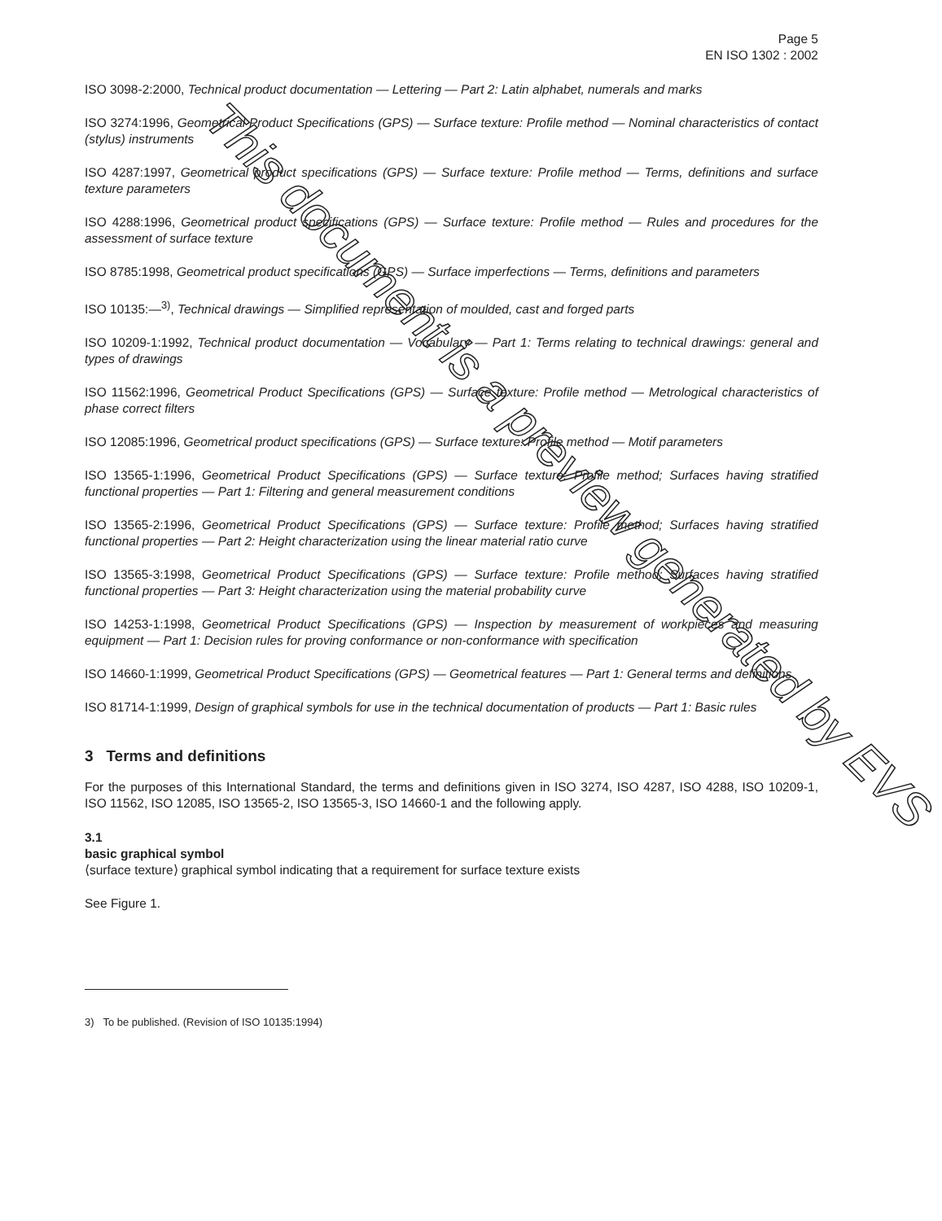Page 5
EN ISO 1302 : 2002
ISO 3098-2:2000, Technical product documentation — Lettering — Part 2: Latin alphabet, numerals and marks
ISO 3274:1996, Geometrical Product Specifications (GPS) — Surface texture: Profile method — Nominal characteristics of contact (stylus) instruments
ISO 4287:1997, Geometrical product specifications (GPS) — Surface texture: Profile method — Terms, definitions and surface texture parameters
ISO 4288:1996, Geometrical product specifications (GPS) — Surface texture: Profile method — Rules and procedures for the assessment of surface texture
ISO 8785:1998, Geometrical product specifications (GPS) — Surface imperfections — Terms, definitions and parameters
ISO 10135:—<sup>3)</sup>, Technical drawings — Simplified representation of moulded, cast and forged parts
ISO 10209-1:1992, Technical product documentation — Vocabulary — Part 1: Terms relating to technical drawings: general and types of drawings
ISO 11562:1996, Geometrical Product Specifications (GPS) — Surface texture: Profile method — Metrological characteristics of phase correct filters
ISO 12085:1996, Geometrical product specifications (GPS) — Surface texture: Profile method — Motif parameters
ISO 13565-1:1996, Geometrical Product Specifications (GPS) — Surface texture: Profile method; Surfaces having stratified functional properties — Part 1: Filtering and general measurement conditions
ISO 13565-2:1996, Geometrical Product Specifications (GPS) — Surface texture: Profile method; Surfaces having stratified functional properties — Part 2: Height characterization using the linear material ratio curve
ISO 13565-3:1998, Geometrical Product Specifications (GPS) — Surface texture: Profile method; Surfaces having stratified functional properties — Part 3: Height characterization using the material probability curve
ISO 14253-1:1998, Geometrical Product Specifications (GPS) — Inspection by measurement of workpieces and measuring equipment — Part 1: Decision rules for proving conformance or non-conformance with specification
ISO 14660-1:1999, Geometrical Product Specifications (GPS) — Geometrical features — Part 1: General terms and definitions
ISO 81714-1:1999, Design of graphical symbols for use in the technical documentation of products — Part 1: Basic rules
3 Terms and definitions
For the purposes of this International Standard, the terms and definitions given in ISO 3274, ISO 4287, ISO 4288, ISO 10209-1, ISO 11562, ISO 12085, ISO 13565-2, ISO 13565-3, ISO 14660-1 and the following apply.
3.1
basic graphical symbol
⟨surface texture⟩ graphical symbol indicating that a requirement for surface texture exists
See Figure 1.
3) To be published. (Revision of ISO 10135:1994)
This document is a preview generated by EVS